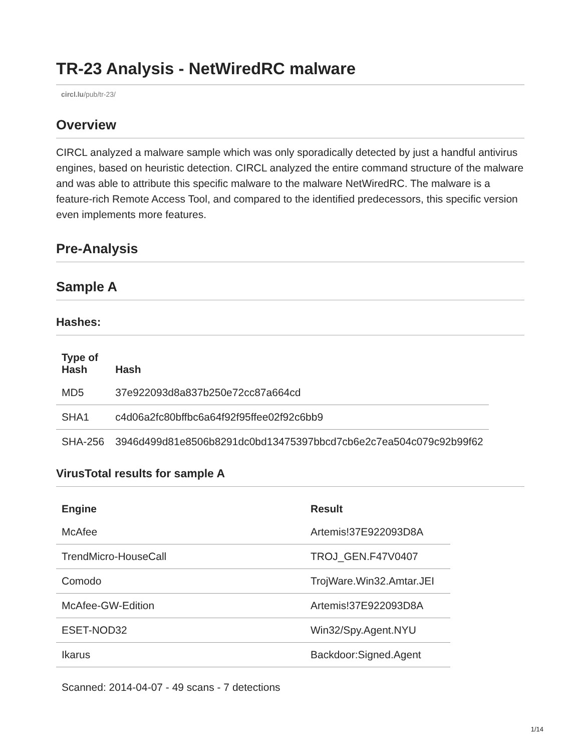TR-23 Analysis - NetWiredRC malware
circl.lu/pub/tr-23/
Overview
CIRCL analyzed a malware sample which was only sporadically detected by just a handful antivirus engines, based on heuristic detection. CIRCL analyzed the entire command structure of the malware and was able to attribute this specific malware to the malware NetWiredRC. The malware is a feature-rich Remote Access Tool, and compared to the identified predecessors, this specific version even implements more features.
Pre-Analysis
Sample A
Hashes:
| Type of Hash | Hash |
| --- | --- |
| MD5 | 37e922093d8a837b250e72cc87a664cd |
| SHA1 | c4d06a2fc80bffbc6a64f92f95ffee02f92c6bb9 |
| SHA-256 | 3946d499d81e8506b8291dc0bd13475397bbcd7cb6e2c7ea504c079c92b99f62 |
VirusTotal results for sample A
| Engine | Result |
| --- | --- |
| McAfee | Artemis!37E922093D8A |
| TrendMicro-HouseCall | TROJ_GEN.F47V0407 |
| Comodo | TrojWare.Win32.Amtar.JEI |
| McAfee-GW-Edition | Artemis!37E922093D8A |
| ESET-NOD32 | Win32/Spy.Agent.NYU |
| Ikarus | Backdoor:Signed.Agent |
Scanned: 2014-04-07 - 49 scans - 7 detections
1/14